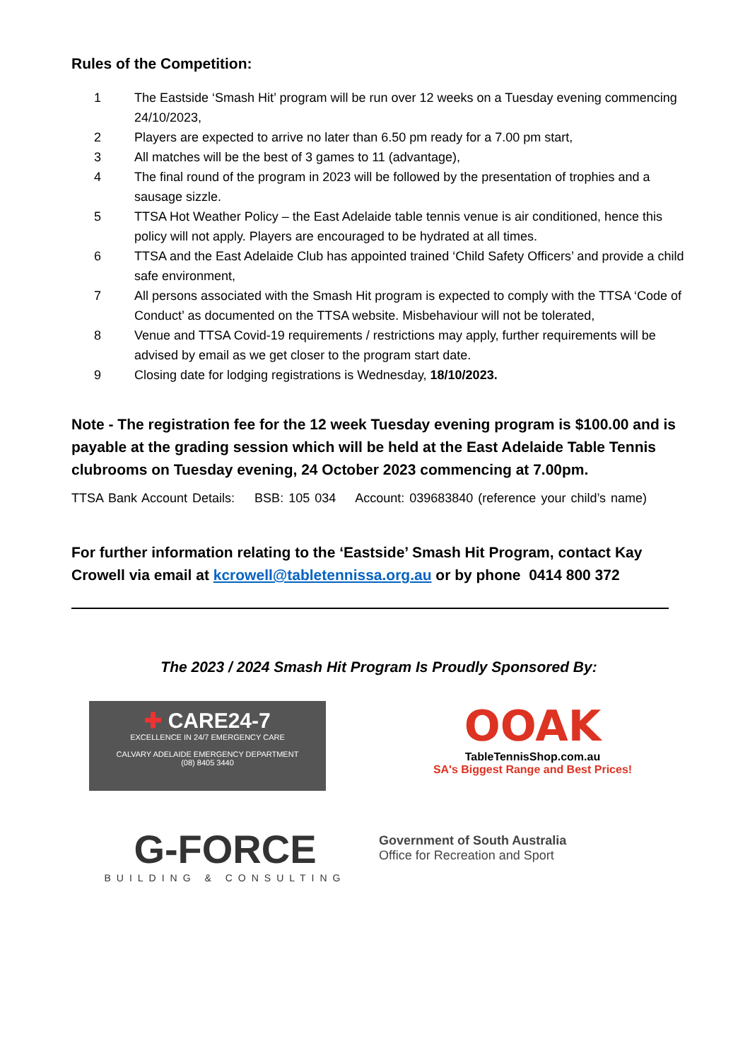Rules of the Competition:
1 The Eastside ‘Smash Hit’ program will be run over 12 weeks on a Tuesday evening commencing 24/10/2023,
2 Players are expected to arrive no later than 6.50 pm ready for a 7.00 pm start,
3 All matches will be the best of 3 games to 11 (advantage),
4 The final round of the program in 2023 will be followed by the presentation of trophies and a sausage sizzle.
5 TTSA Hot Weather Policy – the East Adelaide table tennis venue is air conditioned, hence this policy will not apply. Players are encouraged to be hydrated at all times.
6 TTSA and the East Adelaide Club has appointed trained ‘Child Safety Officers’ and provide a child safe environment,
7 All persons associated with the Smash Hit program is expected to comply with the TTSA ‘Code of Conduct’ as documented on the TTSA website. Misbehaviour will not be tolerated,
8 Venue and TTSA Covid-19 requirements / restrictions may apply, further requirements will be advised by email as we get closer to the program start date.
9 Closing date for lodging registrations is Wednesday, 18/10/2023.
Note - The registration fee for the 12 week Tuesday evening program is $100.00 and is payable at the grading session which will be held at the East Adelaide Table Tennis clubrooms on Tuesday evening, 24 October 2023 commencing at 7.00pm.
TTSA Bank Account Details: BSB: 105 034 Account: 039683840 (reference your child’s name)
For further information relating to the ‘Eastside’ Smash Hit Program, contact Kay Crowell via email at kcrowell@tabletennissa.org.au or by phone 0414 800 372
The 2023 / 2024 Smash Hit Program Is Proudly Sponsored By:
✚ CARE24-7
EXCELLENCE IN 24/7 EMERGENCY CARE
CALVARY ADELAIDE EMERGENCY DEPARTMENT
(08) 8405 3440
OOAK
TableTennisShop.com.au
SA's Biggest Range and Best Prices!
G-FORCE
BUILDING & CONSULTING
Government of South Australia
Office for Recreation and Sport